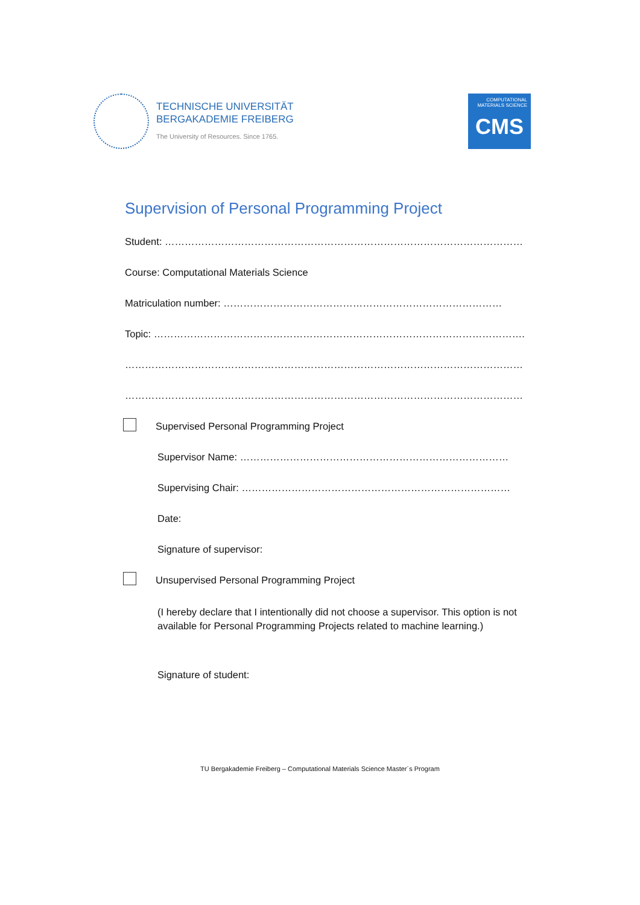TECHNISCHE UNIVERSITÄT
BERGAKADEMIE FREIBERG
The University of Resources. Since 1765.
COMPUTATIONAL
MATERIALS SCIENCE
CMS
Supervision of Personal Programming Project
Student: ………………………………………………………………………………………………
Course: Computational Materials Science
Matriculation number: …………………………………………………………………………
Topic: ………………………………………………………………………………………………….
…………………………………………………………………………………………………………
…………………………………………………………………………………………………………
Supervised Personal Programming Project
Supervisor Name: ………………………………………………………………………
Supervising Chair: ………………………………………………………………………
Date:
Signature of supervisor:
Unsupervised Personal Programming Project
(I hereby declare that I intentionally did not choose a supervisor. This option is not available for Personal Programming Projects related to machine learning.)
Signature of student:
TU Bergakademie Freiberg – Computational Materials Science Master´s Program